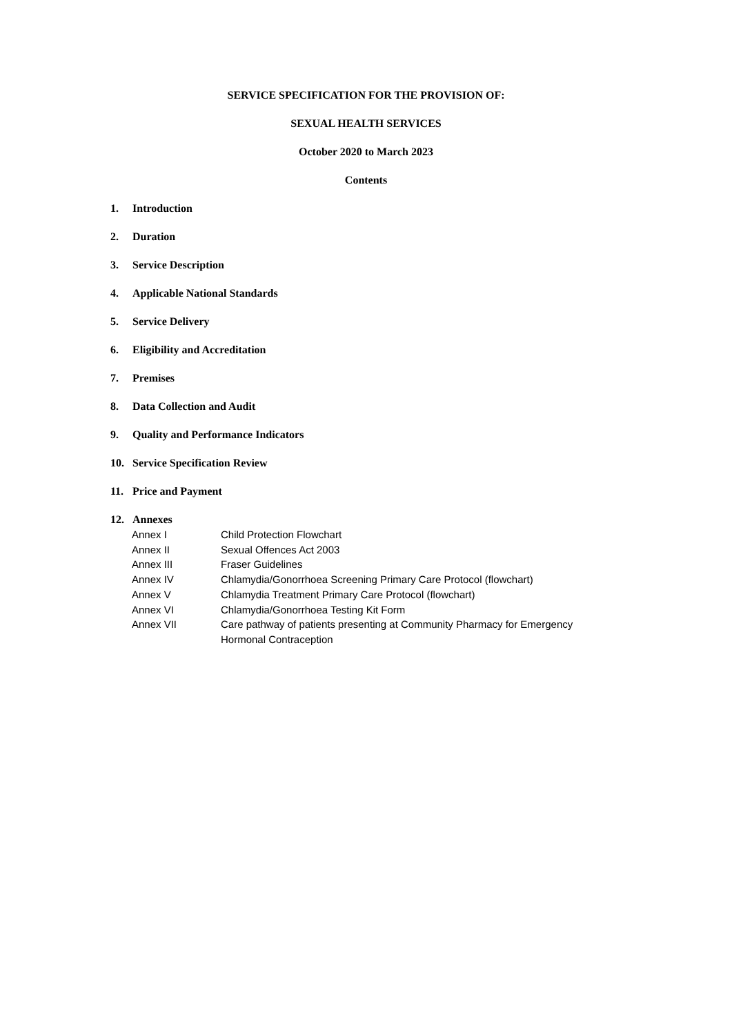SERVICE SPECIFICATION FOR THE PROVISION OF:
SEXUAL HEALTH SERVICES
October 2020 to March 2023
Contents
1. Introduction
2. Duration
3. Service Description
4. Applicable National Standards
5. Service Delivery
6. Eligibility and Accreditation
7. Premises
8. Data Collection and Audit
9. Quality and Performance Indicators
10. Service Specification Review
11. Price and Payment
12. Annexes
Annex I Child Protection Flowchart
Annex II Sexual Offences Act 2003
Annex III Fraser Guidelines
Annex IV Chlamydia/Gonorrhoea Screening Primary Care Protocol (flowchart)
Annex V Chlamydia Treatment Primary Care Protocol (flowchart)
Annex VI Chlamydia/Gonorrhoea Testing Kit Form
Annex VII Care pathway of patients presenting at Community Pharmacy for Emergency
Hormonal Contraception